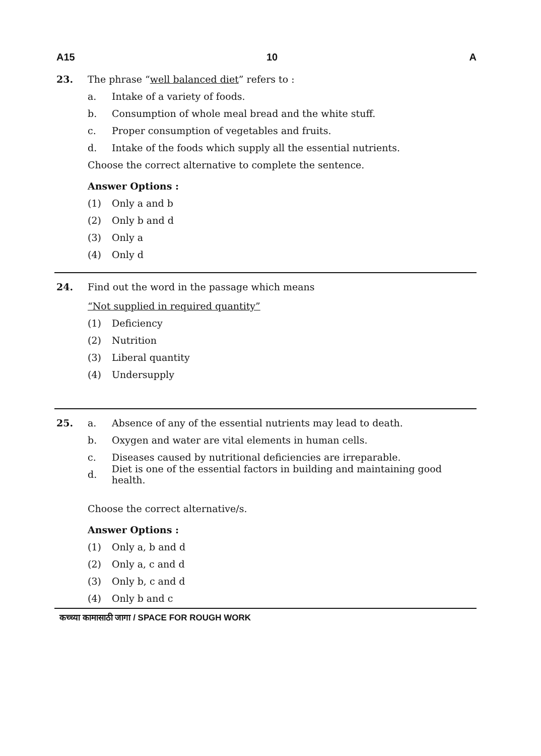A15 10 A
23.
The phrase “well balanced diet” refers to :
a. Intake of a variety of foods.
b. Consumption of whole meal bread and the white stuff.
c. Proper consumption of vegetables and fruits.
d. Intake of the foods which supply all the essential nutrients.
Choose the correct alternative to complete the sentence.
Answer Options :
(1) Only a and b
(2) Only b and d
(3) Only a
(4) Only d
24.
Find out the word in the passage which means
“Not supplied in required quantity”
(1) Deficiency
(2) Nutrition
(3) Liberal quantity
(4) Undersupply
25.
a. Absence of any of the essential nutrients may lead to death.
b. Oxygen and water are vital elements in human cells.
c. Diseases caused by nutritional deficiencies are irreparable.
d. Diet is one of the essential factors in building and maintaining good health.
Choose the correct alternative/s.
Answer Options :
(1) Only a, b and d
(2) Only a, c and d
(3) Only b, c and d
(4) Only b and c
कच्च्या कामासाठी जागा / SPACE FOR ROUGH WORK